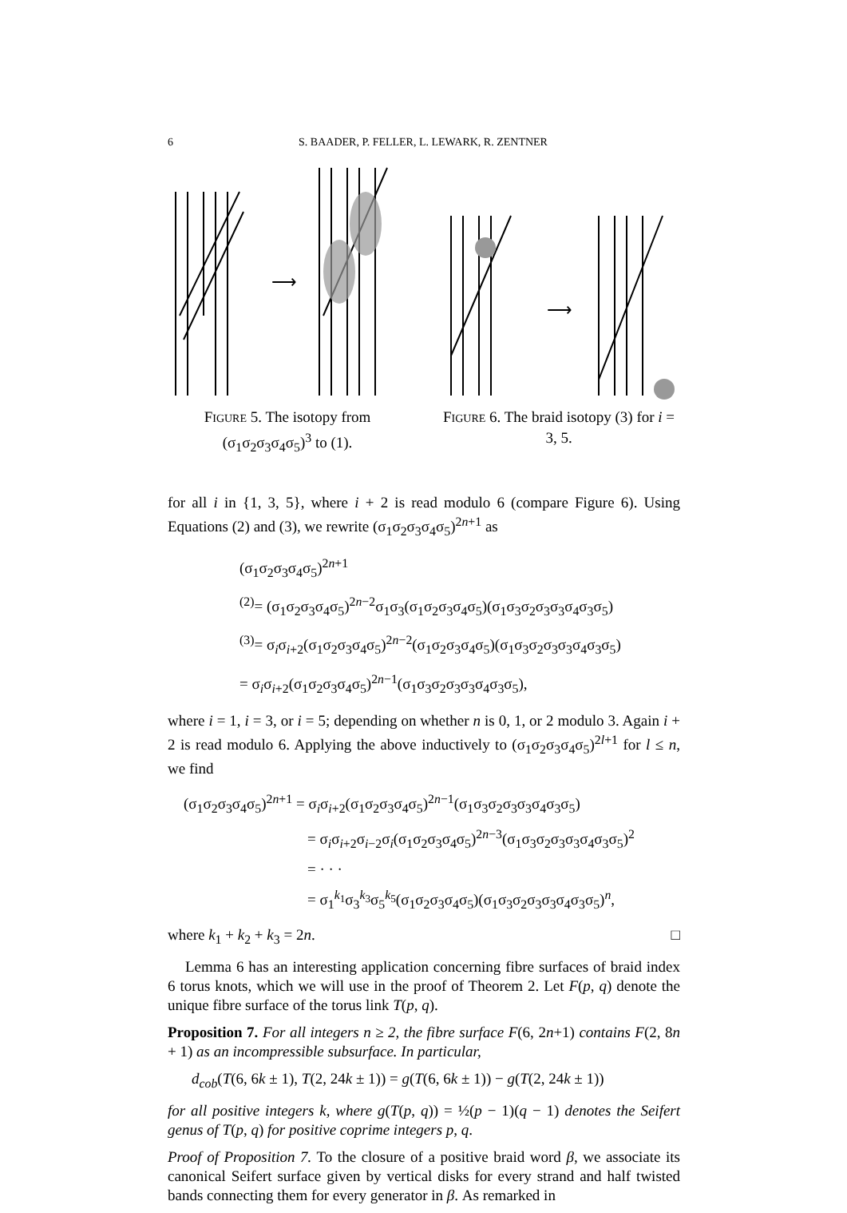6 S. BAADER, P. FELLER, L. LEWARK, R. ZENTNER
⟶
⟶
FIGURE 5. The isotopy from (σ<sub>1</sub>σ<sub>2</sub>σ<sub>3</sub>σ<sub>4</sub>σ<sub>5</sub>)<sup>3</sup> to (1).
FIGURE 6. The braid isotopy (3) for i = 3, 5.
for all i in {1, 3, 5}, where i + 2 is read modulo 6 (compare Figure 6). Using Equations (2) and (3), we rewrite (σ<sub>1</sub>σ<sub>2</sub>σ<sub>3</sub>σ<sub>4</sub>σ<sub>5</sub>)<sup>2n+1</sup> as
(σ<sub>1</sub>σ<sub>2</sub>σ<sub>3</sub>σ<sub>4</sub>σ<sub>5</sub>)<sup>2n+1</sup>
<sup>(2)</sup>= (σ<sub>1</sub>σ<sub>2</sub>σ<sub>3</sub>σ<sub>4</sub>σ<sub>5</sub>)<sup>2n−2</sup>σ<sub>1</sub>σ<sub>3</sub>(σ<sub>1</sub>σ<sub>2</sub>σ<sub>3</sub>σ<sub>4</sub>σ<sub>5</sub>)(σ<sub>1</sub>σ<sub>3</sub>σ<sub>2</sub>σ<sub>3</sub>σ<sub>3</sub>σ<sub>4</sub>σ<sub>3</sub>σ<sub>5</sub>)
<sup>(3)</sup>= σ<sub>i</sub>σ<sub>i+2</sub>(σ<sub>1</sub>σ<sub>2</sub>σ<sub>3</sub>σ<sub>4</sub>σ<sub>5</sub>)<sup>2n−2</sup>(σ<sub>1</sub>σ<sub>2</sub>σ<sub>3</sub>σ<sub>4</sub>σ<sub>5</sub>)(σ<sub>1</sub>σ<sub>3</sub>σ<sub>2</sub>σ<sub>3</sub>σ<sub>3</sub>σ<sub>4</sub>σ<sub>3</sub>σ<sub>5</sub>)
= σ<sub>i</sub>σ<sub>i+2</sub>(σ<sub>1</sub>σ<sub>2</sub>σ<sub>3</sub>σ<sub>4</sub>σ<sub>5</sub>)<sup>2n−1</sup>(σ<sub>1</sub>σ<sub>3</sub>σ<sub>2</sub>σ<sub>3</sub>σ<sub>3</sub>σ<sub>4</sub>σ<sub>3</sub>σ<sub>5</sub>),
where i = 1, i = 3, or i = 5; depending on whether n is 0, 1, or 2 modulo 3. Again i + 2 is read modulo 6. Applying the above inductively to (σ<sub>1</sub>σ<sub>2</sub>σ<sub>3</sub>σ<sub>4</sub>σ<sub>5</sub>)<sup>2l+1</sup> for l ≤ n, we find
(σ<sub>1</sub>σ<sub>2</sub>σ<sub>3</sub>σ<sub>4</sub>σ<sub>5</sub>)<sup>2n+1</sup> = σ<sub>i</sub>σ<sub>i+2</sub>(σ<sub>1</sub>σ<sub>2</sub>σ<sub>3</sub>σ<sub>4</sub>σ<sub>5</sub>)<sup>2n−1</sup>(σ<sub>1</sub>σ<sub>3</sub>σ<sub>2</sub>σ<sub>3</sub>σ<sub>3</sub>σ<sub>4</sub>σ<sub>3</sub>σ<sub>5</sub>)
= σ<sub>i</sub>σ<sub>i+2</sub>σ<sub>i−2</sub>σ<sub>i</sub>(σ<sub>1</sub>σ<sub>2</sub>σ<sub>3</sub>σ<sub>4</sub>σ<sub>5</sub>)<sup>2n−3</sup>(σ<sub>1</sub>σ<sub>3</sub>σ<sub>2</sub>σ<sub>3</sub>σ<sub>3</sub>σ<sub>4</sub>σ<sub>3</sub>σ<sub>5</sub>)<sup>2</sup>
= · · ·
= σ<sub>1</sub><sup>k<sub>1</sub></sup>σ<sub>3</sub><sup>k<sub>3</sub></sup>σ<sub>5</sub><sup>k<sub>5</sub></sup>(σ<sub>1</sub>σ<sub>2</sub>σ<sub>3</sub>σ<sub>4</sub>σ<sub>5</sub>)(σ<sub>1</sub>σ<sub>3</sub>σ<sub>2</sub>σ<sub>3</sub>σ<sub>3</sub>σ<sub>4</sub>σ<sub>3</sub>σ<sub>5</sub>)<sup>n</sup>,
where k<sub>1</sub> + k<sub>2</sub> + k<sub>3</sub> = 2n. □
Lemma 6 has an interesting application concerning fibre surfaces of braid index 6 torus knots, which we will use in the proof of Theorem 2. Let F(p, q) denote the unique fibre surface of the torus link T(p, q).
Proposition 7. For all integers n ≥ 2, the fibre surface F(6, 2n+1) contains F(2, 8n + 1) as an incompressible subsurface. In particular,
d<sub>cob</sub>(T(6, 6k ± 1), T(2, 24k ± 1)) = g(T(6, 6k ± 1)) − g(T(2, 24k ± 1))
for all positive integers k, where g(T(p, q)) = ½(p − 1)(q − 1) denotes the Seifert genus of T(p, q) for positive coprime integers p, q.
Proof of Proposition 7. To the closure of a positive braid word β, we associate its canonical Seifert surface given by vertical disks for every strand and half twisted bands connecting them for every generator in β. As remarked in